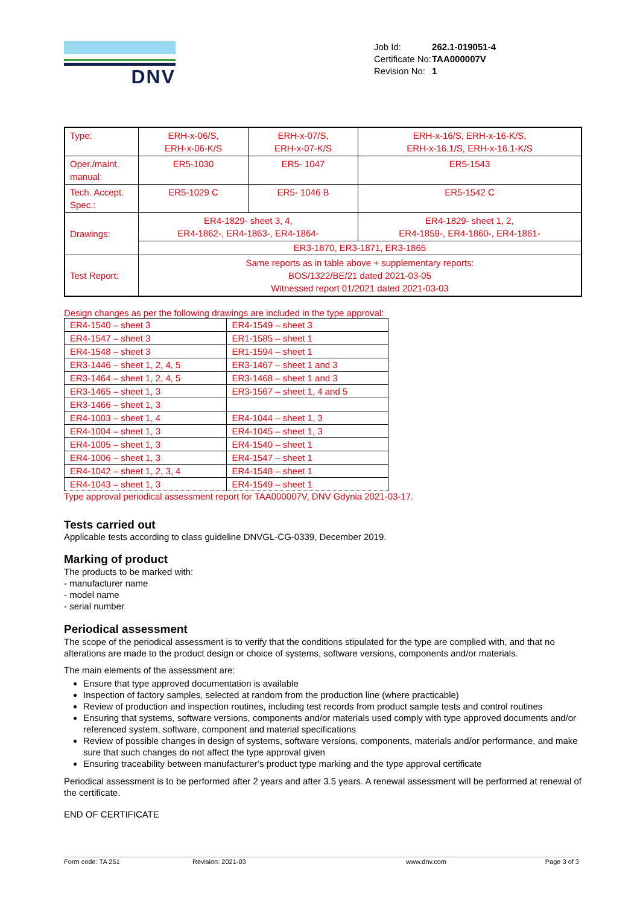DNV
| Job Id: | 262.1-019051-4 |
| Certificate No: | TAA000007V |
| Revision No: | 1 |
| Type: | ERH-x-06/S, ERH-x-06-K/S | ERH-x-07/S, ERH-x-07-K/S | ERH-x-16/S, ERH-x-16-K/S, ERH-x-16.1/S, ERH-x-16.1-K/S |
| Oper./maint. manual: | ER5-1030 | ER5- 1047 | ER5-1543 |
| Tech. Accept. Spec.: | ER5-1029 C | ER5- 1046 B | ER5-1542 C |
| Drawings: | ER4-1829- sheet 3, 4, ER4-1862-, ER4-1863-, ER4-1864- | | ER4-1829- sheet 1, 2, ER4-1859-, ER4-1860-, ER4-1861- |
| | ER3-1870, ER3-1871, ER3-1865 | | |
| Test Report: | Same reports as in table above + supplementary reports: BOS/1322/BE/21 dated 2021-03-05 Witnessed report 01/2021 dated 2021-03-03 | | |
Design changes as per the following drawings are included in the type approval:
| ER4-1540 – sheet 3 | ER4-1549 – sheet 3 |
| ER4-1547 – sheet 3 | ER1-1585 – sheet 1 |
| ER4-1548 – sheet 3 | ER1-1594 – sheet 1 |
| ER3-1446 – sheet 1, 2, 4, 5 | ER3-1467 – sheet 1 and 3 |
| ER3-1464 – sheet 1, 2, 4, 5 | ER3-1468 – sheet 1 and 3 |
| ER3-1465 – sheet 1, 3 | ER3-1567 – sheet 1, 4 and 5 |
| ER3-1466 – sheet 1, 3 | |
| ER4-1003 – sheet 1, 4 | ER4-1044 – sheet 1, 3 |
| ER4-1004 – sheet 1, 3 | ER4-1045 – sheet 1, 3 |
| ER4-1005 – sheet 1, 3 | ER4-1540 – sheet 1 |
| ER4-1006 – sheet 1, 3 | ER4-1547 – sheet 1 |
| ER4-1042 – sheet 1, 2, 3, 4 | ER4-1548 – sheet 1 |
| ER4-1043 – sheet 1, 3 | ER4-1549 – sheet 1 |
Type approval periodical assessment report for TAA000007V, DNV Gdynia 2021-03-17.
Tests carried out
Applicable tests according to class guideline DNVGL-CG-0339, December 2019.
Marking of product
The products to be marked with:
- manufacturer name
- model name
- serial number
Periodical assessment
The scope of the periodical assessment is to verify that the conditions stipulated for the type are complied with, and that no alterations are made to the product design or choice of systems, software versions, components and/or materials.
The main elements of the assessment are:
Ensure that type approved documentation is available
Inspection of factory samples, selected at random from the production line (where practicable)
Review of production and inspection routines, including test records from product sample tests and control routines
Ensuring that systems, software versions, components and/or materials used comply with type approved documents and/or referenced system, software, component and material specifications
Review of possible changes in design of systems, software versions, components, materials and/or performance, and make sure that such changes do not affect the type approval given
Ensuring traceability between manufacturer’s product type marking and the type approval certificate
Periodical assessment is to be performed after 2 years and after 3.5 years. A renewal assessment will be performed at renewal of the certificate.
END OF CERTIFICATE
Form code: TA 251 Revision: 2021-03 www.dnv.com Page 3 of 3